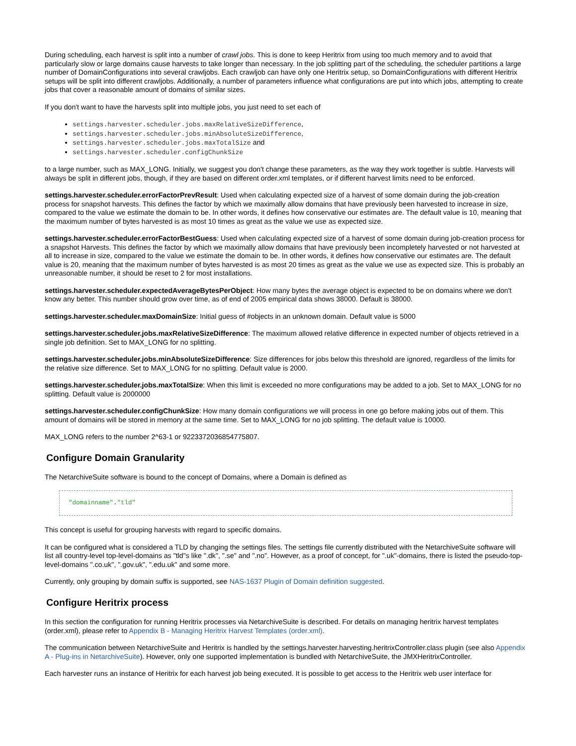During scheduling, each harvest is split into a number of crawl jobs. This is done to keep Heritrix from using too much memory and to avoid that particularly slow or large domains cause harvests to take longer than necessary. In the job splitting part of the scheduling, the scheduler partitions a large number of DomainConfigurations into several crawljobs. Each crawljob can have only one Heritrix setup, so DomainConfigurations with different Heritrix setups will be split into different crawljobs. Additionally, a number of parameters influence what configurations are put into which jobs, attempting to create jobs that cover a reasonable amount of domains of similar sizes.
If you don't want to have the harvests split into multiple jobs, you just need to set each of
settings.harvester.scheduler.jobs.maxRelativeSizeDifference,
settings.harvester.scheduler.jobs.minAbsoluteSizeDifference,
settings.harvester.scheduler.jobs.maxTotalSize and
settings.harvester.scheduler.configChunkSize
to a large number, such as MAX_LONG. Initially, we suggest you don't change these parameters, as the way they work together is subtle. Harvests will always be split in different jobs, though, if they are based on different order.xml templates, or if different harvest limits need to be enforced.
settings.harvester.scheduler.errorFactorPrevResult: Used when calculating expected size of a harvest of some domain during the job-creation process for snapshot harvests. This defines the factor by which we maximally allow domains that have previously been harvested to increase in size, compared to the value we estimate the domain to be. In other words, it defines how conservative our estimates are. The default value is 10, meaning that the maximum number of bytes harvested is as most 10 times as great as the value we use as expected size.
settings.harvester.scheduler.errorFactorBestGuess: Used when calculating expected size of a harvest of some domain during job-creation process for a snapshot Harvests. This defines the factor by which we maximally allow domains that have previously been incompletely harvested or not harvested at all to increase in size, compared to the value we estimate the domain to be. In other words, it defines how conservative our estimates are. The default value is 20, meaning that the maximum number of bytes harvested is as most 20 times as great as the value we use as expected size. This is probably an unreasonable number, it should be reset to 2 for most installations.
settings.harvester.scheduler.expectedAverageBytesPerObject: How many bytes the average object is expected to be on domains where we don't know any better. This number should grow over time, as of end of 2005 empirical data shows 38000. Default is 38000.
settings.harvester.scheduler.maxDomainSize: Initial guess of #objects in an unknown domain. Default value is 5000
settings.harvester.scheduler.jobs.maxRelativeSizeDifference: The maximum allowed relative difference in expected number of objects retrieved in a single job definition. Set to MAX_LONG for no splitting.
settings.harvester.scheduler.jobs.minAbsoluteSizeDifference: Size differences for jobs below this threshold are ignored, regardless of the limits for the relative size difference. Set to MAX_LONG for no splitting. Default value is 2000.
settings.harvester.scheduler.jobs.maxTotalSize: When this limit is exceeded no more configurations may be added to a job. Set to MAX_LONG for no splitting. Default value is 2000000
settings.harvester.scheduler.configChunkSize: How many domain configurations we will process in one go before making jobs out of them. This amount of domains will be stored in memory at the same time. Set to MAX_LONG for no job splitting. The default value is 10000.
MAX_LONG refers to the number 2^63-1 or 9223372036854775807.
Configure Domain Granularity
The NetarchiveSuite software is bound to the concept of Domains, where a Domain is defined as
"domainname"."tld"
This concept is useful for grouping harvests with regard to specific domains.
It can be configured what is considered a TLD by changing the settings files. The settings file currently distributed with the NetarchiveSuite software will list all country-level top-level-domains as "tld"s like ".dk", ".se" and ".no". However, as a proof of concept, for ".uk"-domains, there is listed the pseudo-top-level-domains ".co.uk", ".gov.uk", ".edu.uk" and some more.
Currently, only grouping by domain suffix is supported, see NAS-1637 Plugin of Domain definition suggested.
Configure Heritrix process
In this section the configuration for running Heritrix processes via NetarchiveSuite is described. For details on managing heritrix harvest templates (order.xml), please refer to Appendix B - Managing Heritrix Harvest Templates (order.xml).
The communication between NetarchiveSuite and Heritrix is handled by the settings.harvester.harvesting.heritrixController.class plugin (see also Appendix A - Plug-ins in NetarchiveSuite). However, only one supported implementation is bundled with NetarchiveSuite, the JMXHeritrixController.
Each harvester runs an instance of Heritrix for each harvest job being executed. It is possible to get access to the Heritrix web user interface for